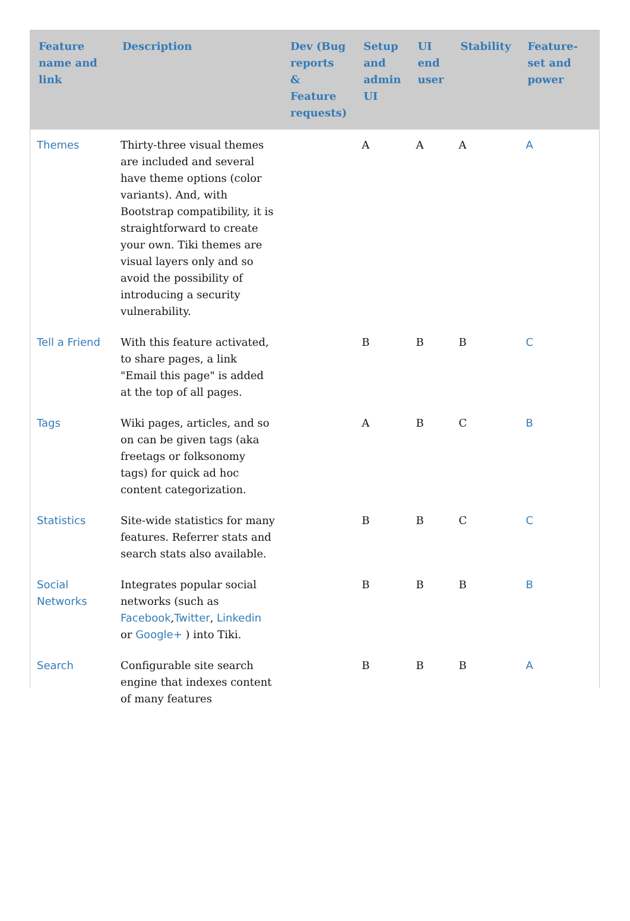| Feature name and link | Description | Dev (Bug reports & Feature requests) | Setup and admin UI | UI end user | Stability | Feature-set and power |
| --- | --- | --- | --- | --- | --- | --- |
| Themes | Thirty-three visual themes are included and several have theme options (color variants). And, with Bootstrap compatibility, it is straightforward to create your own. Tiki themes are visual layers only and so avoid the possibility of introducing a security vulnerability. | | A | A | A | A |
| Tell a Friend | With this feature activated, to share pages, a link "Email this page" is added at the top of all pages. | | B | B | B | C |
| Tags | Wiki pages, articles, and so on can be given tags (aka freetags or folksonomy tags) for quick ad hoc content categorization. | | A | B | C | B |
| Statistics | Site-wide statistics for many features. Referrer stats and search stats also available. | | B | B | C | C |
| Social Networks | Integrates popular social networks (such as Facebook , Twitter , Linkedin or Google+ ) into Tiki. | | B | B | B | B |
| Search | Configurable site search engine that indexes content of many features | | B | B | B | A |